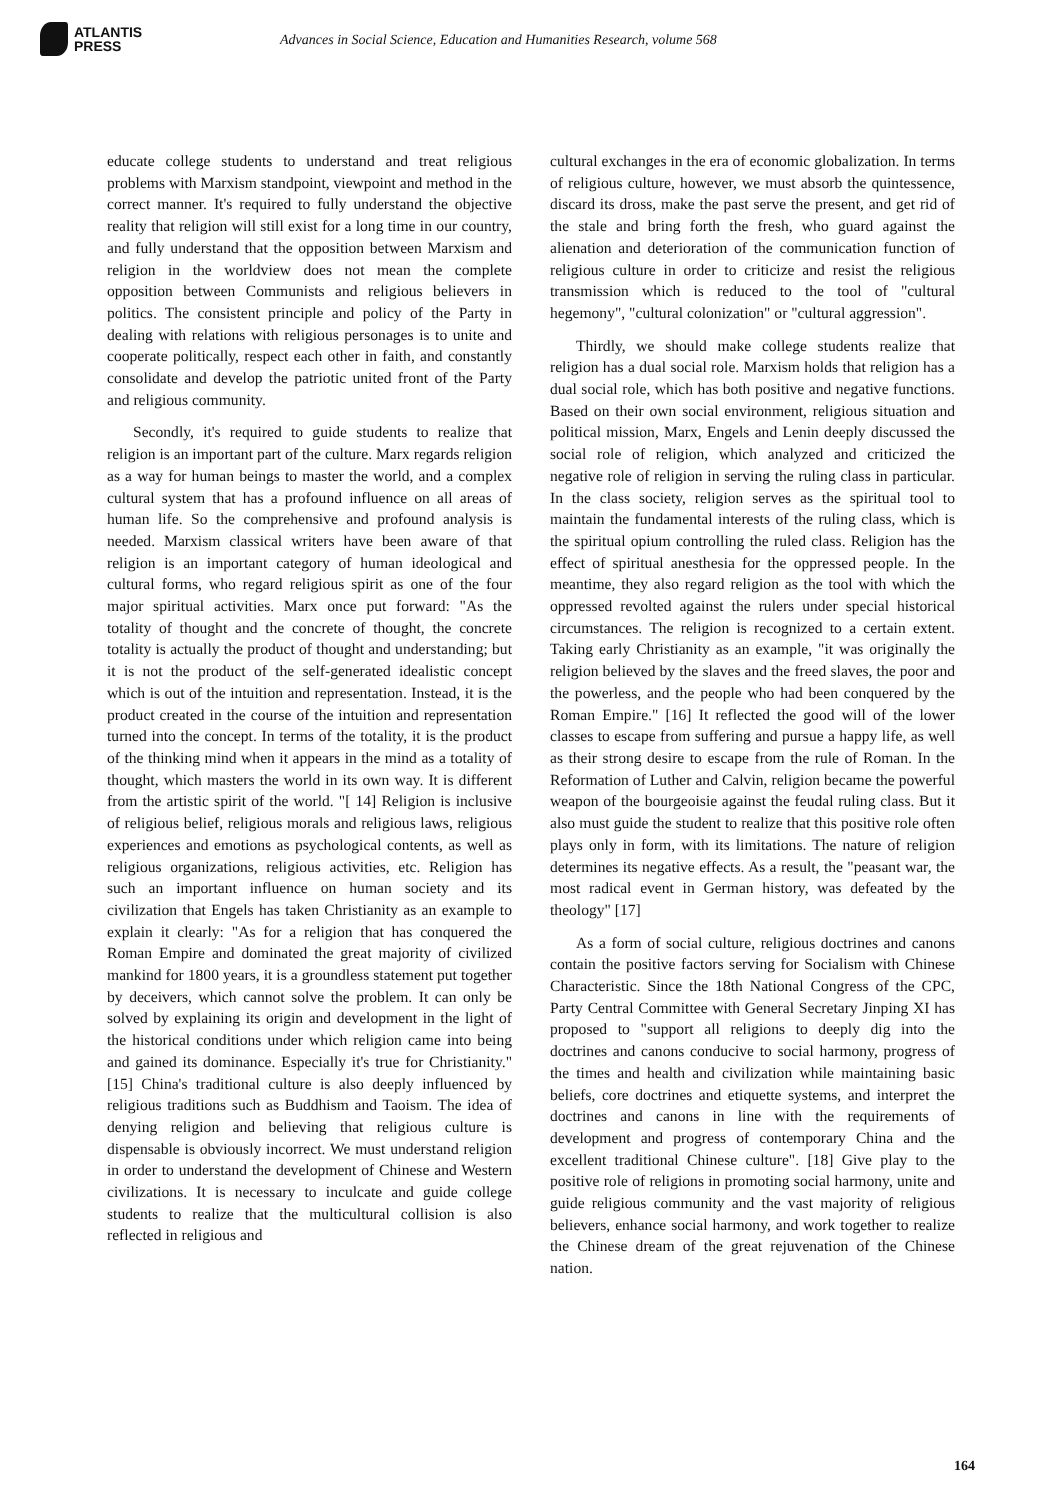ATLANTIS
PRESS
Advances in Social Science, Education and Humanities Research, volume 568
educate college students to understand and treat religious problems with Marxism standpoint, viewpoint and method in the correct manner. It's required to fully understand the objective reality that religion will still exist for a long time in our country, and fully understand that the opposition between Marxism and religion in the worldview does not mean the complete opposition between Communists and religious believers in politics. The consistent principle and policy of the Party in dealing with relations with religious personages is to unite and cooperate politically, respect each other in faith, and constantly consolidate and develop the patriotic united front of the Party and religious community.
Secondly, it's required to guide students to realize that religion is an important part of the culture. Marx regards religion as a way for human beings to master the world, and a complex cultural system that has a profound influence on all areas of human life. So the comprehensive and profound analysis is needed. Marxism classical writers have been aware of that religion is an important category of human ideological and cultural forms, who regard religious spirit as one of the four major spiritual activities. Marx once put forward: "As the totality of thought and the concrete of thought, the concrete totality is actually the product of thought and understanding; but it is not the product of the self-generated idealistic concept which is out of the intuition and representation. Instead, it is the product created in the course of the intuition and representation turned into the concept. In terms of the totality, it is the product of the thinking mind when it appears in the mind as a totality of thought, which masters the world in its own way. It is different from the artistic spirit of the world. "[ 14] Religion is inclusive of religious belief, religious morals and religious laws, religious experiences and emotions as psychological contents, as well as religious organizations, religious activities, etc. Religion has such an important influence on human society and its civilization that Engels has taken Christianity as an example to explain it clearly: "As for a religion that has conquered the Roman Empire and dominated the great majority of civilized mankind for 1800 years, it is a groundless statement put together by deceivers, which cannot solve the problem. It can only be solved by explaining its origin and development in the light of the historical conditions under which religion came into being and gained its dominance. Especially it's true for Christianity." [15] China's traditional culture is also deeply influenced by religious traditions such as Buddhism and Taoism. The idea of denying religion and believing that religious culture is dispensable is obviously incorrect. We must understand religion in order to understand the development of Chinese and Western civilizations. It is necessary to inculcate and guide college students to realize that the multicultural collision is also reflected in religious and
cultural exchanges in the era of economic globalization. In terms of religious culture, however, we must absorb the quintessence, discard its dross, make the past serve the present, and get rid of the stale and bring forth the fresh, who guard against the alienation and deterioration of the communication function of religious culture in order to criticize and resist the religious transmission which is reduced to the tool of "cultural hegemony", "cultural colonization" or "cultural aggression".
Thirdly, we should make college students realize that religion has a dual social role. Marxism holds that religion has a dual social role, which has both positive and negative functions. Based on their own social environment, religious situation and political mission, Marx, Engels and Lenin deeply discussed the social role of religion, which analyzed and criticized the negative role of religion in serving the ruling class in particular. In the class society, religion serves as the spiritual tool to maintain the fundamental interests of the ruling class, which is the spiritual opium controlling the ruled class. Religion has the effect of spiritual anesthesia for the oppressed people. In the meantime, they also regard religion as the tool with which the oppressed revolted against the rulers under special historical circumstances. The religion is recognized to a certain extent. Taking early Christianity as an example, "it was originally the religion believed by the slaves and the freed slaves, the poor and the powerless, and the people who had been conquered by the Roman Empire." [16] It reflected the good will of the lower classes to escape from suffering and pursue a happy life, as well as their strong desire to escape from the rule of Roman. In the Reformation of Luther and Calvin, religion became the powerful weapon of the bourgeoisie against the feudal ruling class. But it also must guide the student to realize that this positive role often plays only in form, with its limitations. The nature of religion determines its negative effects. As a result, the "peasant war, the most radical event in German history, was defeated by the theology" [17]
As a form of social culture, religious doctrines and canons contain the positive factors serving for Socialism with Chinese Characteristic. Since the 18th National Congress of the CPC, Party Central Committee with General Secretary Jinping XI has proposed to "support all religions to deeply dig into the doctrines and canons conducive to social harmony, progress of the times and health and civilization while maintaining basic beliefs, core doctrines and etiquette systems, and interpret the doctrines and canons in line with the requirements of development and progress of contemporary China and the excellent traditional Chinese culture". [18] Give play to the positive role of religions in promoting social harmony, unite and guide religious community and the vast majority of religious believers, enhance social harmony, and work together to realize the Chinese dream of the great rejuvenation of the Chinese nation.
164